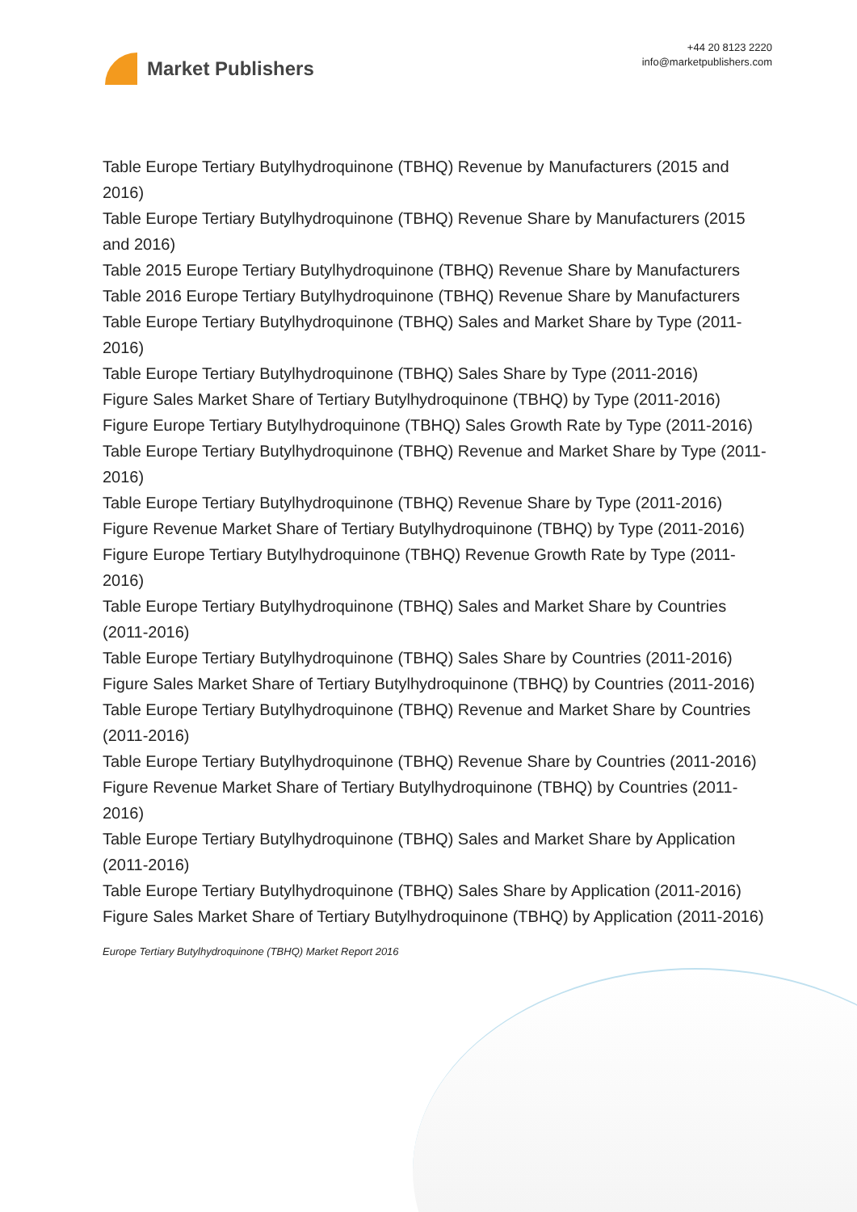Market Publishers
+44 20 8123 2220
info@marketpublishers.com
Table Europe Tertiary Butylhydroquinone (TBHQ) Revenue by Manufacturers (2015 and 2016)
Table Europe Tertiary Butylhydroquinone (TBHQ) Revenue Share by Manufacturers (2015 and 2016)
Table 2015 Europe Tertiary Butylhydroquinone (TBHQ) Revenue Share by Manufacturers
Table 2016 Europe Tertiary Butylhydroquinone (TBHQ) Revenue Share by Manufacturers
Table Europe Tertiary Butylhydroquinone (TBHQ) Sales and Market Share by Type (2011-2016)
Table Europe Tertiary Butylhydroquinone (TBHQ) Sales Share by Type (2011-2016)
Figure Sales Market Share of Tertiary Butylhydroquinone (TBHQ) by Type (2011-2016)
Figure Europe Tertiary Butylhydroquinone (TBHQ) Sales Growth Rate by Type (2011-2016)
Table Europe Tertiary Butylhydroquinone (TBHQ) Revenue and Market Share by Type (2011-2016)
Table Europe Tertiary Butylhydroquinone (TBHQ) Revenue Share by Type (2011-2016)
Figure Revenue Market Share of Tertiary Butylhydroquinone (TBHQ) by Type (2011-2016)
Figure Europe Tertiary Butylhydroquinone (TBHQ) Revenue Growth Rate by Type (2011-2016)
Table Europe Tertiary Butylhydroquinone (TBHQ) Sales and Market Share by Countries (2011-2016)
Table Europe Tertiary Butylhydroquinone (TBHQ) Sales Share by Countries (2011-2016)
Figure Sales Market Share of Tertiary Butylhydroquinone (TBHQ) by Countries (2011-2016)
Table Europe Tertiary Butylhydroquinone (TBHQ) Revenue and Market Share by Countries (2011-2016)
Table Europe Tertiary Butylhydroquinone (TBHQ) Revenue Share by Countries (2011-2016)
Figure Revenue Market Share of Tertiary Butylhydroquinone (TBHQ) by Countries (2011-2016)
Table Europe Tertiary Butylhydroquinone (TBHQ) Sales and Market Share by Application (2011-2016)
Table Europe Tertiary Butylhydroquinone (TBHQ) Sales Share by Application (2011-2016)
Figure Sales Market Share of Tertiary Butylhydroquinone (TBHQ) by Application (2011-2016)
Europe Tertiary Butylhydroquinone (TBHQ) Market Report 2016